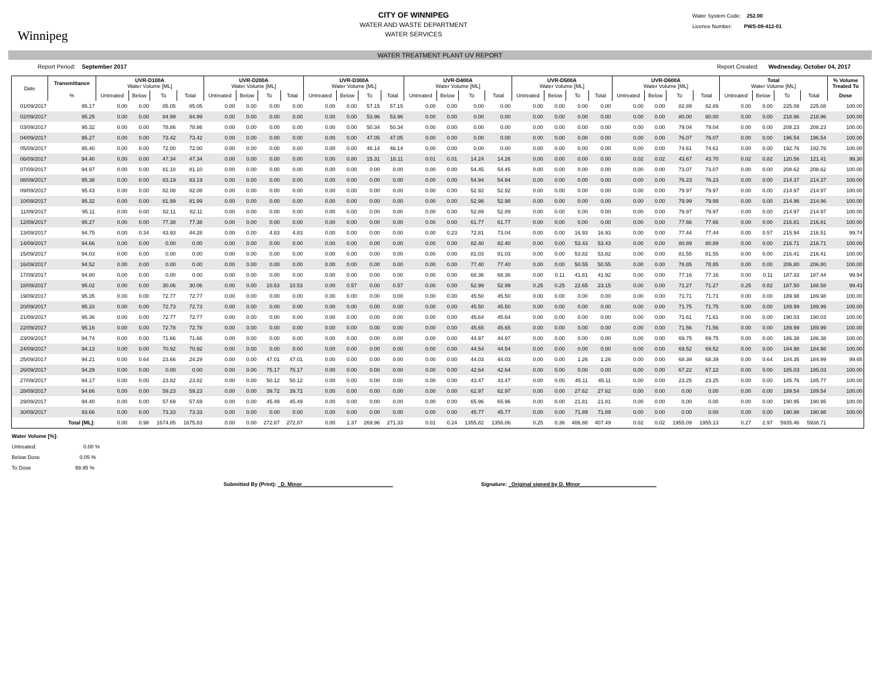Winnipeg
CITY OF WINNIPEG
WATER AND WASTE DEPARTMENT
WATER SERVICES
Water System Code: 252.00
Licence Number: PWS-09-412-01
WATER TREATMENT PLANT UV REPORT
Report Period: September 2017 Report Created: Wednesday, October 04, 2017
| Date | Transmittance | UVR-D100A Water Volume [ML] | | | | UVR-D200A Water Volume [ML] | | | | UVR-D300A Water Volume [ML] | | | | UVR-D400A Water Volume [ML] | | | | UVR-D500A Water Volume [ML] | | | | UVR-D600A Water Volume [ML] | | | | Total Water Volume [ML] | | | | % Volume Treated To |
| --- | --- | --- | --- | --- | --- | --- | --- | --- | --- | --- | --- | --- | --- | --- | --- | --- | --- | --- | --- | --- | --- | --- | --- | --- | --- | --- | --- | --- | --- | --- |
| | % | Untreated | Below | To | Total | Untreated | Below | To | Total | Untreated | Below | To | Total | Untreated | Below | To | Total | Untreated | Below | To | Total | Untreated | Below | To | Total | Untreated | Below | To | Total | Dose |
| 01/09/2017 | 95.17 | 0.00 | 0.00 | 85.05 | 85.05 | 0.00 | 0.00 | 0.00 | 0.00 | 0.00 | 0.00 | 57.15 | 57.15 | 0.00 | 0.00 | 0.00 | 0.00 | 0.00 | 0.00 | 0.00 | 0.00 | 0.00 | 0.00 | 82.89 | 82.89 | 0.00 | 0.00 | 225.08 | 225.08 | 100.00 |
| 02/09/2017 | 95.25 | 0.00 | 0.00 | 84.99 | 84.99 | 0.00 | 0.00 | 0.00 | 0.00 | 0.00 | 0.00 | 53.96 | 53.96 | 0.00 | 0.00 | 0.00 | 0.00 | 0.00 | 0.00 | 0.00 | 0.00 | 0.00 | 0.00 | 80.00 | 80.00 | 0.00 | 0.00 | 218.96 | 218.96 | 100.00 |
| 03/09/2017 | 95.32 | 0.00 | 0.00 | 78.86 | 78.86 | 0.00 | 0.00 | 0.00 | 0.00 | 0.00 | 0.00 | 50.34 | 50.34 | 0.00 | 0.00 | 0.00 | 0.00 | 0.00 | 0.00 | 0.00 | 0.00 | 0.00 | 0.00 | 79.04 | 79.04 | 0.00 | 0.00 | 208.23 | 208.23 | 100.00 |
| 04/09/2017 | 95.27 | 0.00 | 0.00 | 73.42 | 73.42 | 0.00 | 0.00 | 0.00 | 0.00 | 0.00 | 0.00 | 47.05 | 47.05 | 0.00 | 0.00 | 0.00 | 0.00 | 0.00 | 0.00 | 0.00 | 0.00 | 0.00 | 0.00 | 76.07 | 76.07 | 0.00 | 0.00 | 196.54 | 196.54 | 100.00 |
| 05/09/2017 | 95.40 | 0.00 | 0.00 | 72.00 | 72.00 | 0.00 | 0.00 | 0.00 | 0.00 | 0.00 | 0.00 | 46.14 | 46.14 | 0.00 | 0.00 | 0.00 | 0.00 | 0.00 | 0.00 | 0.00 | 0.00 | 0.00 | 0.00 | 74.61 | 74.61 | 0.00 | 0.00 | 192.76 | 192.76 | 100.00 |
| 06/09/2017 | 94.40 | 0.00 | 0.00 | 47.34 | 47.34 | 0.00 | 0.00 | 0.00 | 0.00 | 0.00 | 0.80 | 15.31 | 16.11 | 0.01 | 0.01 | 14.24 | 14.26 | 0.00 | 0.00 | 0.00 | 0.00 | 0.02 | 0.02 | 43.67 | 43.70 | 0.02 | 0.82 | 120.56 | 121.41 | 99.30 |
| 07/09/2017 | 94.97 | 0.00 | 0.00 | 81.10 | 81.10 | 0.00 | 0.00 | 0.00 | 0.00 | 0.00 | 0.00 | 0.00 | 0.00 | 0.00 | 0.00 | 54.45 | 54.45 | 0.00 | 0.00 | 0.00 | 0.00 | 0.00 | 0.00 | 73.07 | 73.07 | 0.00 | 0.00 | 208.62 | 208.62 | 100.00 |
| 08/09/2017 | 95.38 | 0.00 | 0.00 | 83.19 | 83.19 | 0.00 | 0.00 | 0.00 | 0.00 | 0.00 | 0.00 | 0.00 | 0.00 | 0.00 | 0.00 | 54.94 | 54.94 | 0.00 | 0.00 | 0.00 | 0.00 | 0.00 | 0.00 | 76.23 | 76.23 | 0.00 | 0.00 | 214.37 | 214.37 | 100.00 |
| 09/09/2017 | 95.43 | 0.00 | 0.00 | 82.08 | 82.08 | 0.00 | 0.00 | 0.00 | 0.00 | 0.00 | 0.00 | 0.00 | 0.00 | 0.00 | 0.00 | 52.92 | 52.92 | 0.00 | 0.00 | 0.00 | 0.00 | 0.00 | 0.00 | 79.97 | 79.97 | 0.00 | 0.00 | 214.97 | 214.97 | 100.00 |
| 10/09/2017 | 95.32 | 0.00 | 0.00 | 81.99 | 81.99 | 0.00 | 0.00 | 0.00 | 0.00 | 0.00 | 0.00 | 0.00 | 0.00 | 0.00 | 0.00 | 52.98 | 52.98 | 0.00 | 0.00 | 0.00 | 0.00 | 0.00 | 0.00 | 79.99 | 79.99 | 0.00 | 0.00 | 214.96 | 214.96 | 100.00 |
| 11/09/2017 | 95.11 | 0.00 | 0.00 | 82.11 | 82.11 | 0.00 | 0.00 | 0.00 | 0.00 | 0.00 | 0.00 | 0.00 | 0.00 | 0.00 | 0.00 | 52.89 | 52.89 | 0.00 | 0.00 | 0.00 | 0.00 | 0.00 | 0.00 | 79.97 | 79.97 | 0.00 | 0.00 | 214.97 | 214.97 | 100.00 |
| 12/09/2017 | 95.27 | 0.00 | 0.00 | 77.38 | 77.38 | 0.00 | 0.00 | 0.00 | 0.00 | 0.00 | 0.00 | 0.00 | 0.00 | 0.00 | 0.00 | 61.77 | 61.77 | 0.00 | 0.00 | 0.00 | 0.00 | 0.00 | 0.00 | 77.66 | 77.66 | 0.00 | 0.00 | 216.81 | 216.81 | 100.00 |
| 13/09/2017 | 94.75 | 0.00 | 0.34 | 43.93 | 44.28 | 0.00 | 0.00 | 4.83 | 4.83 | 0.00 | 0.00 | 0.00 | 0.00 | 0.00 | 0.23 | 72.81 | 73.04 | 0.00 | 0.00 | 16.93 | 16.93 | 0.00 | 0.00 | 77.44 | 77.44 | 0.00 | 0.57 | 215.94 | 216.51 | 99.74 |
| 14/09/2017 | 94.66 | 0.00 | 0.00 | 0.00 | 0.00 | 0.00 | 0.00 | 0.00 | 0.00 | 0.00 | 0.00 | 0.00 | 0.00 | 0.00 | 0.00 | 82.40 | 82.40 | 0.00 | 0.00 | 53.43 | 53.43 | 0.00 | 0.00 | 80.89 | 80.89 | 0.00 | 0.00 | 216.71 | 216.71 | 100.00 |
| 15/09/2017 | 94.03 | 0.00 | 0.00 | 0.00 | 0.00 | 0.00 | 0.00 | 0.00 | 0.00 | 0.00 | 0.00 | 0.00 | 0.00 | 0.00 | 0.00 | 81.03 | 81.03 | 0.00 | 0.00 | 53.82 | 53.82 | 0.00 | 0.00 | 81.55 | 81.55 | 0.00 | 0.00 | 216.41 | 216.41 | 100.00 |
| 16/09/2017 | 94.52 | 0.00 | 0.00 | 0.00 | 0.00 | 0.00 | 0.00 | 0.00 | 0.00 | 0.00 | 0.00 | 0.00 | 0.00 | 0.00 | 0.00 | 77.40 | 77.40 | 0.00 | 0.00 | 50.55 | 50.55 | 0.00 | 0.00 | 78.85 | 78.85 | 0.00 | 0.00 | 206.80 | 206.80 | 100.00 |
| 17/09/2017 | 94.80 | 0.00 | 0.00 | 0.00 | 0.00 | 0.00 | 0.00 | 0.00 | 0.00 | 0.00 | 0.00 | 0.00 | 0.00 | 0.00 | 0.00 | 68.36 | 68.36 | 0.00 | 0.11 | 41.81 | 41.92 | 0.00 | 0.00 | 77.16 | 77.16 | 0.00 | 0.11 | 187.33 | 187.44 | 99.94 |
| 18/09/2017 | 95.02 | 0.00 | 0.00 | 30.06 | 30.06 | 0.00 | 0.00 | 10.53 | 10.53 | 0.00 | 0.57 | 0.00 | 0.57 | 0.00 | 0.00 | 52.99 | 52.99 | 0.25 | 0.25 | 22.65 | 23.15 | 0.00 | 0.00 | 71.27 | 71.27 | 0.25 | 0.82 | 187.50 | 188.58 | 99.43 |
| 19/09/2017 | 95.35 | 0.00 | 0.00 | 72.77 | 72.77 | 0.00 | 0.00 | 0.00 | 0.00 | 0.00 | 0.00 | 0.00 | 0.00 | 0.00 | 0.00 | 45.50 | 45.50 | 0.00 | 0.00 | 0.00 | 0.00 | 0.00 | 0.00 | 71.71 | 71.71 | 0.00 | 0.00 | 189.98 | 189.98 | 100.00 |
| 20/09/2017 | 95.33 | 0.00 | 0.00 | 72.73 | 72.73 | 0.00 | 0.00 | 0.00 | 0.00 | 0.00 | 0.00 | 0.00 | 0.00 | 0.00 | 0.00 | 45.50 | 45.50 | 0.00 | 0.00 | 0.00 | 0.00 | 0.00 | 0.00 | 71.75 | 71.75 | 0.00 | 0.00 | 189.99 | 189.99 | 100.00 |
| 21/09/2017 | 95.36 | 0.00 | 0.00 | 72.77 | 72.77 | 0.00 | 0.00 | 0.00 | 0.00 | 0.00 | 0.00 | 0.00 | 0.00 | 0.00 | 0.00 | 45.64 | 45.64 | 0.00 | 0.00 | 0.00 | 0.00 | 0.00 | 0.00 | 71.61 | 71.61 | 0.00 | 0.00 | 190.03 | 190.03 | 100.00 |
| 22/09/2017 | 95.16 | 0.00 | 0.00 | 72.78 | 72.78 | 0.00 | 0.00 | 0.00 | 0.00 | 0.00 | 0.00 | 0.00 | 0.00 | 0.00 | 0.00 | 45.65 | 45.65 | 0.00 | 0.00 | 0.00 | 0.00 | 0.00 | 0.00 | 71.56 | 71.56 | 0.00 | 0.00 | 189.99 | 189.99 | 100.00 |
| 23/09/2017 | 94.74 | 0.00 | 0.00 | 71.66 | 71.66 | 0.00 | 0.00 | 0.00 | 0.00 | 0.00 | 0.00 | 0.00 | 0.00 | 0.00 | 0.00 | 44.97 | 44.97 | 0.00 | 0.00 | 0.00 | 0.00 | 0.00 | 0.00 | 69.75 | 69.75 | 0.00 | 0.00 | 186.38 | 186.38 | 100.00 |
| 24/09/2017 | 94.13 | 0.00 | 0.00 | 70.92 | 70.92 | 0.00 | 0.00 | 0.00 | 0.00 | 0.00 | 0.00 | 0.00 | 0.00 | 0.00 | 0.00 | 44.54 | 44.54 | 0.00 | 0.00 | 0.00 | 0.00 | 0.00 | 0.00 | 69.52 | 69.52 | 0.00 | 0.00 | 184.98 | 184.98 | 100.00 |
| 25/09/2017 | 94.21 | 0.00 | 0.64 | 23.66 | 24.29 | 0.00 | 0.00 | 47.01 | 47.01 | 0.00 | 0.00 | 0.00 | 0.00 | 0.00 | 0.00 | 44.03 | 44.03 | 0.00 | 0.00 | 1.26 | 1.26 | 0.00 | 0.00 | 68.39 | 68.39 | 0.00 | 0.64 | 184.35 | 184.99 | 99.65 |
| 26/09/2017 | 94.29 | 0.00 | 0.00 | 0.00 | 0.00 | 0.00 | 0.00 | 75.17 | 75.17 | 0.00 | 0.00 | 0.00 | 0.00 | 0.00 | 0.00 | 42.64 | 42.64 | 0.00 | 0.00 | 0.00 | 0.00 | 0.00 | 0.00 | 67.22 | 67.22 | 0.00 | 0.00 | 185.03 | 185.03 | 100.00 |
| 27/09/2017 | 94.17 | 0.00 | 0.00 | 23.82 | 23.82 | 0.00 | 0.00 | 50.12 | 50.12 | 0.00 | 0.00 | 0.00 | 0.00 | 0.00 | 0.00 | 43.47 | 43.47 | 0.00 | 0.00 | 45.11 | 45.11 | 0.00 | 0.00 | 23.25 | 23.25 | 0.00 | 0.00 | 185.76 | 185.77 | 100.00 |
| 28/09/2017 | 94.66 | 0.00 | 0.00 | 59.23 | 59.23 | 0.00 | 0.00 | 39.72 | 39.72 | 0.00 | 0.00 | 0.00 | 0.00 | 0.00 | 0.00 | 62.97 | 62.97 | 0.00 | 0.00 | 27.62 | 27.62 | 0.00 | 0.00 | 0.00 | 0.00 | 0.00 | 0.00 | 189.54 | 189.54 | 100.00 |
| 29/09/2017 | 94.40 | 0.00 | 0.00 | 57.69 | 57.69 | 0.00 | 0.00 | 45.49 | 45.49 | 0.00 | 0.00 | 0.00 | 0.00 | 0.00 | 0.00 | 65.96 | 65.96 | 0.00 | 0.00 | 21.81 | 21.81 | 0.00 | 0.00 | 0.00 | 0.00 | 0.00 | 0.00 | 190.95 | 190.95 | 100.00 |
| 30/09/2017 | 93.66 | 0.00 | 0.00 | 73.33 | 73.33 | 0.00 | 0.00 | 0.00 | 0.00 | 0.00 | 0.00 | 0.00 | 0.00 | 0.00 | 0.00 | 45.77 | 45.77 | 0.00 | 0.00 | 71.89 | 71.89 | 0.00 | 0.00 | 0.00 | 0.00 | 0.00 | 0.00 | 190.98 | 190.98 | 100.00 |
| | Total [ML]: | 0.00 | 0.98 | 1674.85 | 1675.83 | 0.00 | 0.00 | 272.87 | 272.87 | 0.00 | 1.37 | 269.96 | 271.33 | 0.01 | 0.24 | 1355.82 | 1356.06 | 0.25 | 0.36 | 406.88 | 407.49 | 0.02 | 0.02 | 1955.09 | 1955.13 | 0.27 | 2.97 | 5935.46 | 5938.71 | |
Water Volume [%]:
Untreated: 0.00 %
Below Dose 0.05 %
To Dose 99.95 %
Submitted By (Print): _D. Minor_______________________________ Signature: _Original signed by D. Minor__________________________